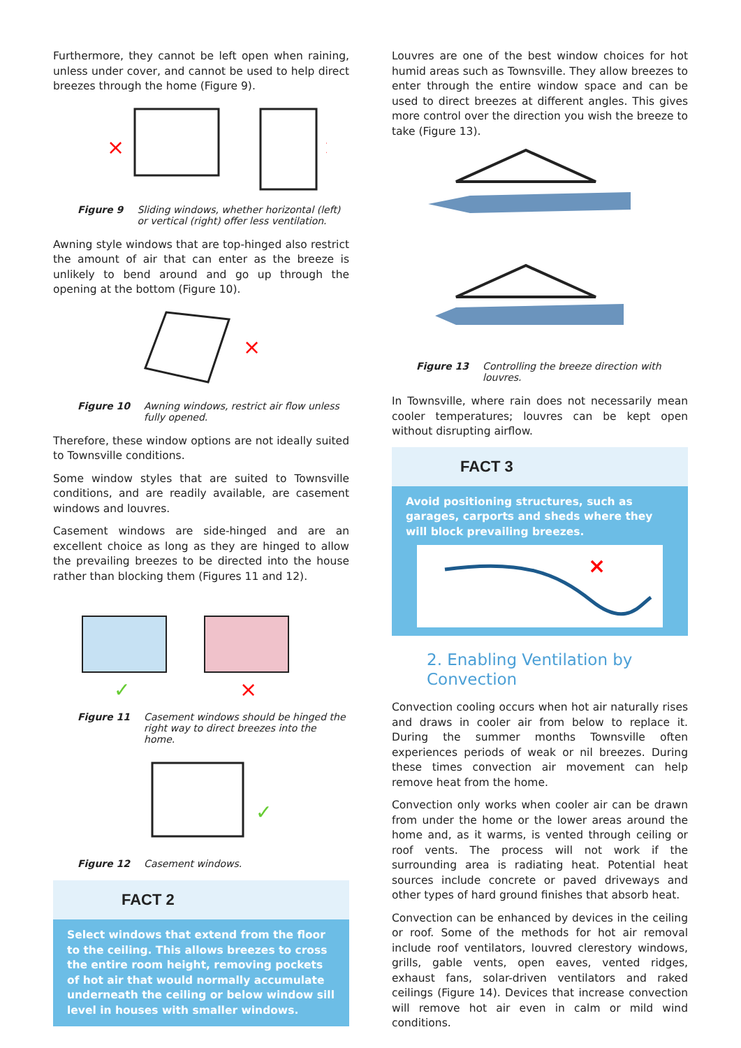Furthermore, they cannot be left open when raining, unless under cover, and cannot be used to help direct breezes through the home (Figure 9).
×
×
Figure 9 Sliding windows, whether horizontal (left) or vertical (right) offer less ventilation.
Awning style windows that are top-hinged also restrict the amount of air that can enter as the breeze is unlikely to bend around and go up through the opening at the bottom (Figure 10).
×
Figure 10 Awning windows, restrict air flow unless fully opened.
Therefore, these window options are not ideally suited to Townsville conditions.
Some window styles that are suited to Townsville conditions, and are readily available, are casement windows and louvres.
Casement windows are side-hinged and are an excellent choice as long as they are hinged to allow the prevailing breezes to be directed into the house rather than blocking them (Figures 11 and 12).
✓
×
Figure 11 Casement windows should be hinged the right way to direct breezes into the home.
✓
Figure 12 Casement windows.
FACT 2
Select windows that extend from the floor to the ceiling. This allows breezes to cross the entire room height, removing pockets of hot air that would normally accumulate underneath the ceiling or below window sill level in houses with smaller windows.
Louvres are one of the best window choices for hot humid areas such as Townsville. They allow breezes to enter through the entire window space and can be used to direct breezes at different angles. This gives more control over the direction you wish the breeze to take (Figure 13).
Figure 13 Controlling the breeze direction with louvres.
In Townsville, where rain does not necessarily mean cooler temperatures; louvres can be kept open without disrupting airflow.
FACT 3
Avoid positioning structures, such as garages, carports and sheds where they will block prevailing breezes.
×
2. Enabling Ventilation by Convection
Convection cooling occurs when hot air naturally rises and draws in cooler air from below to replace it. During the summer months Townsville often experiences periods of weak or nil breezes. During these times convection air movement can help remove heat from the home.
Convection only works when cooler air can be drawn from under the home or the lower areas around the home and, as it warms, is vented through ceiling or roof vents. The process will not work if the surrounding area is radiating heat. Potential heat sources include concrete or paved driveways and other types of hard ground finishes that absorb heat.
Convection can be enhanced by devices in the ceiling or roof. Some of the methods for hot air removal include roof ventilators, louvred clerestory windows, grills, gable vents, open eaves, vented ridges, exhaust fans, solar-driven ventilators and raked ceilings (Figure 14). Devices that increase convection will remove hot air even in calm or mild wind conditions.